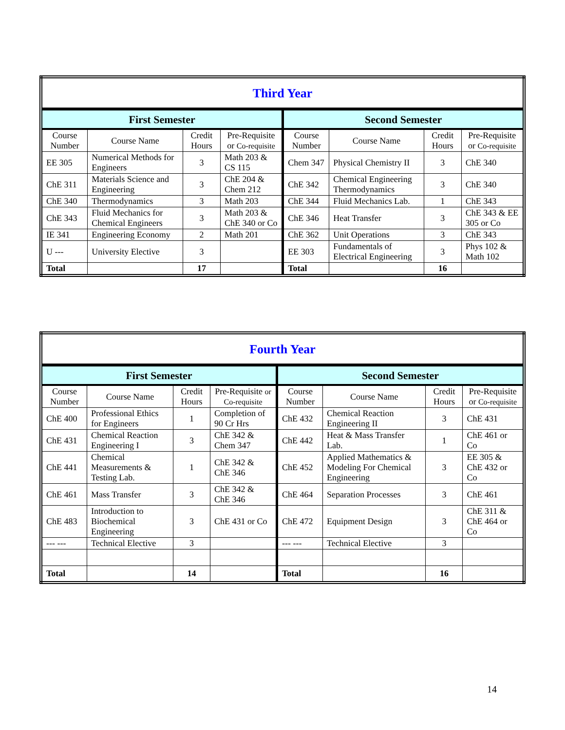| Third Year | | | | | | | |
| --- | --- | --- | --- | --- | --- | --- | --- |
| First Semester | | | | Second Semester | | | |
| Course Number | Course Name | Credit Hours | Pre-Requisite or Co-requisite | Course Number | Course Name | Credit Hours | Pre-Requisite or Co-requisite |
| EE 305 | Numerical Methods for Engineers | 3 | Math 203 & CS 115 | Chem 347 | Physical Chemistry II | 3 | ChE 340 |
| ChE 311 | Materials Science and Engineering | 3 | ChE 204 & Chem 212 | ChE 342 | Chemical Engineering Thermodynamics | 3 | ChE 340 |
| ChE 340 | Thermodynamics | 3 | Math 203 | ChE 344 | Fluid Mechanics Lab. | 1 | ChE 343 |
| ChE 343 | Fluid Mechanics for Chemical Engineers | 3 | Math 203 & ChE 340 or Co | ChE 346 | Heat Transfer | 3 | ChE 343 & EE 305 or Co |
| IE 341 | Engineering Economy | 2 | Math 201 | ChE 362 | Unit Operations | 3 | ChE 343 |
| U --- | University Elective | 3 | | EE 303 | Fundamentals of Electrical Engineering | 3 | Phys 102 & Math 102 |
| Total | | 17 | | Total | | 16 | |
| Fourth Year | | | | | | | |
| --- | --- | --- | --- | --- | --- | --- | --- |
| First Semester | | | | Second Semester | | | |
| Course Number | Course Name | Credit Hours | Pre-Requisite or Co-requisite | Course Number | Course Name | Credit Hours | Pre-Requisite or Co-requisite |
| ChE 400 | Professional Ethics for Engineers | 1 | Completion of 90 Cr Hrs | ChE 432 | Chemical Reaction Engineering II | 3 | ChE 431 |
| ChE 431 | Chemical Reaction Engineering I | 3 | ChE 342 & Chem 347 | ChE 442 | Heat & Mass Transfer Lab. | 1 | ChE 461 or Co |
| ChE 441 | Chemical Measurements & Testing Lab. | 1 | ChE 342 & ChE 346 | ChE 452 | Applied Mathematics & Modeling For Chemical Engineering | 3 | EE 305 & ChE 432 or Co |
| ChE 461 | Mass Transfer | 3 | ChE 342 & ChE 346 | ChE 464 | Separation Processes | 3 | ChE 461 |
| ChE 483 | Introduction to Biochemical Engineering | 3 | ChE 431 or Co | ChE 472 | Equipment Design | 3 | ChE 311 & ChE 464 or Co |
| --- --- | Technical Elective | 3 | | --- --- | Technical Elective | 3 | |
| Total | | 14 | | Total | | 16 | |
14